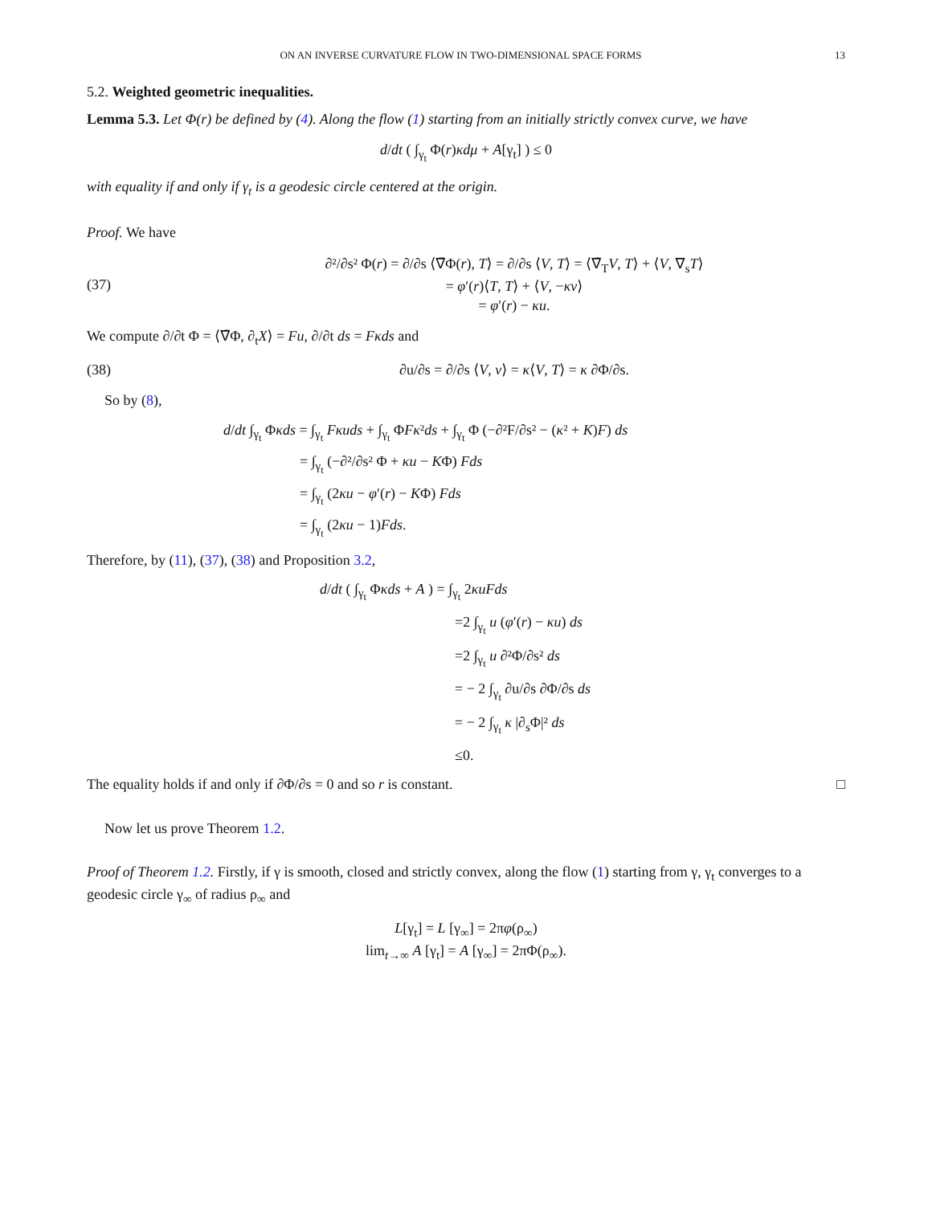ON AN INVERSE CURVATURE FLOW IN TWO-DIMENSIONAL SPACE FORMS 13
5.2. Weighted geometric inequalities.
Lemma 5.3. Let Φ(r) be defined by (4). Along the flow (1) starting from an initially strictly convex curve, we have
d/dt ( ∫<sub>γ<sub>t</sub></sub> Φ(r)κdμ + A[γ<sub>t</sub>] ) ≤ 0
with equality if and only if γ<sub>t</sub> is a geodesic circle centered at the origin.
Proof. We have
(37)
∂²/∂s² Φ(r) = ∂/∂s ⟨∇̄Φ(r), T⟩ = ∂/∂s ⟨V, T⟩ = ⟨∇̄<sub>T</sub>V, T⟩ + ⟨V, ∇<sub>s</sub>T⟩
= φ′(r)⟨T, T⟩ + ⟨V, −κν⟩
= φ′(r) − κu.
We compute ∂/∂t Φ = ⟨∇̄Φ, ∂<sub>t</sub>X⟩ = Fu, ∂/∂t ds = Fκds and
(38)
∂u/∂s = ∂/∂s ⟨V, ν⟩ = κ⟨V, T⟩ = κ ∂Φ/∂s.
So by (8),
d/dt ∫<sub>γ<sub>t</sub></sub> Φκds = ∫<sub>γ<sub>t</sub></sub> Fκuds + ∫<sub>γ<sub>t</sub></sub> ΦFκ²ds + ∫<sub>γ<sub>t</sub></sub> Φ (−∂²F/∂s² − (κ² + K)F) ds
= ∫<sub>γ<sub>t</sub></sub> (−∂²/∂s² Φ + κu − KΦ) Fds
= ∫<sub>γ<sub>t</sub></sub> (2κu − φ′(r) − KΦ) Fds
= ∫<sub>γ<sub>t</sub></sub> (2κu − 1)Fds.
Therefore, by (11), (37), (38) and Proposition 3.2,
d/dt ( ∫<sub>γ<sub>t</sub></sub> Φκds + A ) = ∫<sub>γ<sub>t</sub></sub> 2κuFds
=2 ∫<sub>γ<sub>t</sub></sub> u (φ′(r) − κu) ds
=2 ∫<sub>γ<sub>t</sub></sub> u ∂²Φ/∂s² ds
= − 2 ∫<sub>γ<sub>t</sub></sub> ∂u/∂s ∂Φ/∂s ds
= − 2 ∫<sub>γ<sub>t</sub></sub> κ |∂<sub>s</sub>Φ|² ds
≤0.
The equality holds if and only if ∂Φ/∂s = 0 and so r is constant. □
Now let us prove Theorem 1.2.
Proof of Theorem 1.2. Firstly, if γ is smooth, closed and strictly convex, along the flow (1) starting from γ, γ<sub>t</sub> converges to a geodesic circle γ<sub>∞</sub> of radius ρ<sub>∞</sub> and
L[γ<sub>t</sub>] = L [γ<sub>∞</sub>] = 2πφ(ρ<sub>∞</sub>)
lim<sub>t→∞</sub> A [γ<sub>t</sub>] = A [γ<sub>∞</sub>] = 2πΦ(ρ<sub>∞</sub>).